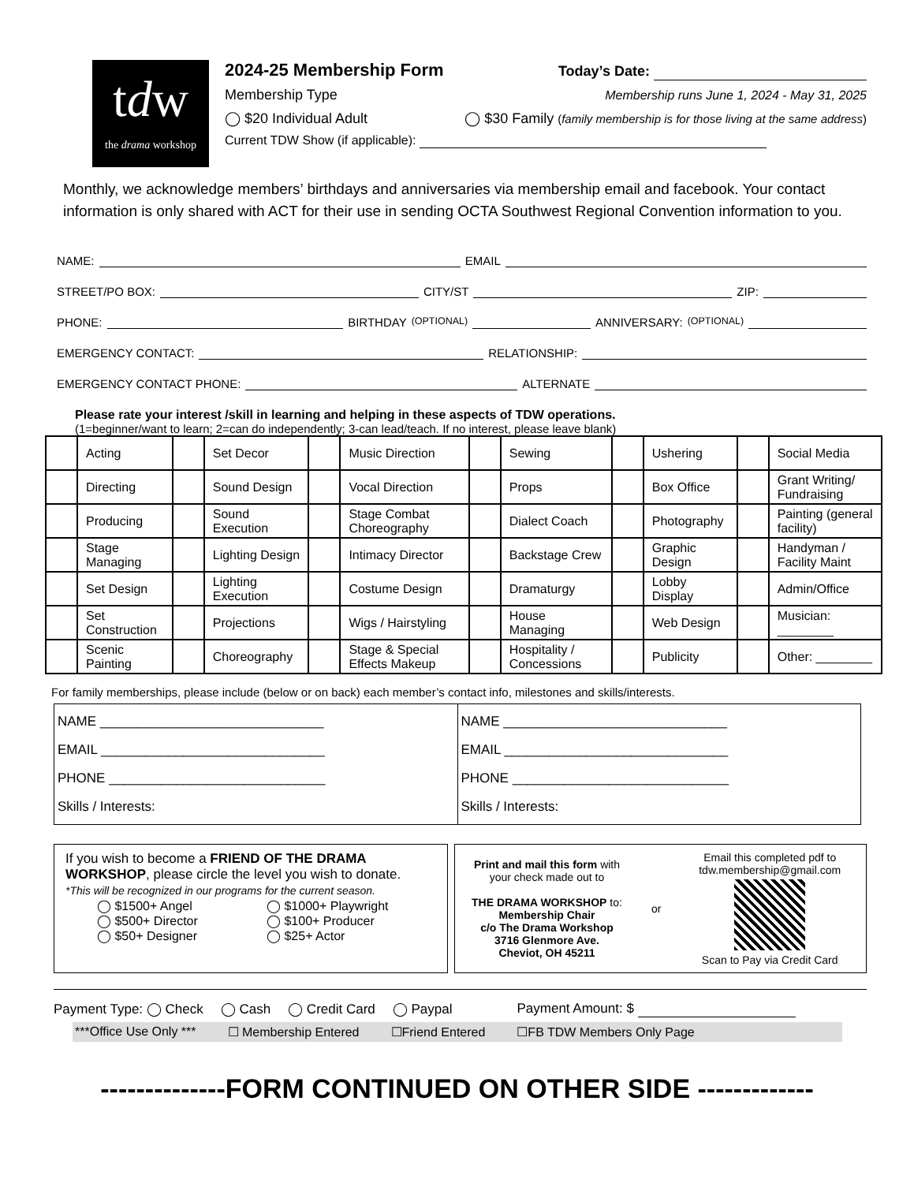tdw
the drama workshop
2024-25 Membership Form Today’s Date:
Membership Type Membership runs June 1, 2024 - May 31, 2025
◯ $20 Individual Adult ◯ $30 Family (family membership is for those living at the same address)
Current TDW Show (if applicable):
Monthly, we acknowledge members’ birthdays and anniversaries via membership email and facebook. Your contact information is only shared with ACT for their use in sending OCTA Southwest Regional Convention information to you.
NAME: EMAIL
STREET/PO BOX: CITY/ST ZIP:
PHONE: BIRTHDAY (OPTIONAL) ANNIVERSARY: (OPTIONAL)
EMERGENCY CONTACT: RELATIONSHIP:
EMERGENCY CONTACT PHONE: ALTERNATE
Please rate your interest /skill in learning and helping in these aspects of TDW operations.
(1=beginner/want to learn; 2=can do independently; 3-can lead/teach. If no interest, please leave blank)
| | Acting | | Set Decor | | Music Direction | | Sewing | | Ushering | | Social Media |
| | Directing | | Sound Design | | Vocal Direction | | Props | | Box Office | | Grant Writing/ Fundraising |
| | Producing | | Sound Execution | | Stage Combat Choreography | | Dialect Coach | | Photography | | Painting (general facility) |
| | Stage Managing | | Lighting Design | | Intimacy Director | | Backstage Crew | | Graphic Design | | Handyman / Facility Maint |
| | Set Design | | Lighting Execution | | Costume Design | | Dramaturgy | | Lobby Display | | Admin/Office |
| | Set Construction | | Projections | | Wigs / Hairstyling | | House Managing | | Web Design | | Musician: ________ |
| | Scenic Painting | | Choreography | | Stage & Special Effects Makeup | | Hospitality / Concessions | | Publicity | | Other: ________ |
For family memberships, please include (below or on back) each member’s contact info, milestones and skills/interests.
NAME ______________________________
EMAIL ______________________________
PHONE _____________________________
Skills / Interests:
NAME ______________________________
EMAIL ______________________________
PHONE _____________________________
Skills / Interests:
If you wish to become a FRIEND OF THE DRAMA WORKSHOP, please circle the level you wish to donate.
*This will be recognized in our programs for the current season.
◯ $1500+ Angel ◯ $1000+ Playwright ◯ $500+ Director ◯ $100+ Producer ◯ $50+ Designer ◯ $25+ Actor
Print and mail this form with your check made out to
THE DRAMA WORKSHOP to:
Membership Chair
c/o The Drama Workshop
3716 Glenmore Ave.
Cheviot, OH 45211
or
Email this completed pdf to tdw.membership@gmail.com
Scan to Pay via Credit Card
Payment Type: ◯ Check ◯ Cash ◯ Credit Card ◯ Paypal Payment Amount: $
***Office Use Only *** ☐ Membership Entered ☐Friend Entered ☐FB TDW Members Only Page
--------------FORM CONTINUED ON OTHER SIDE -------------